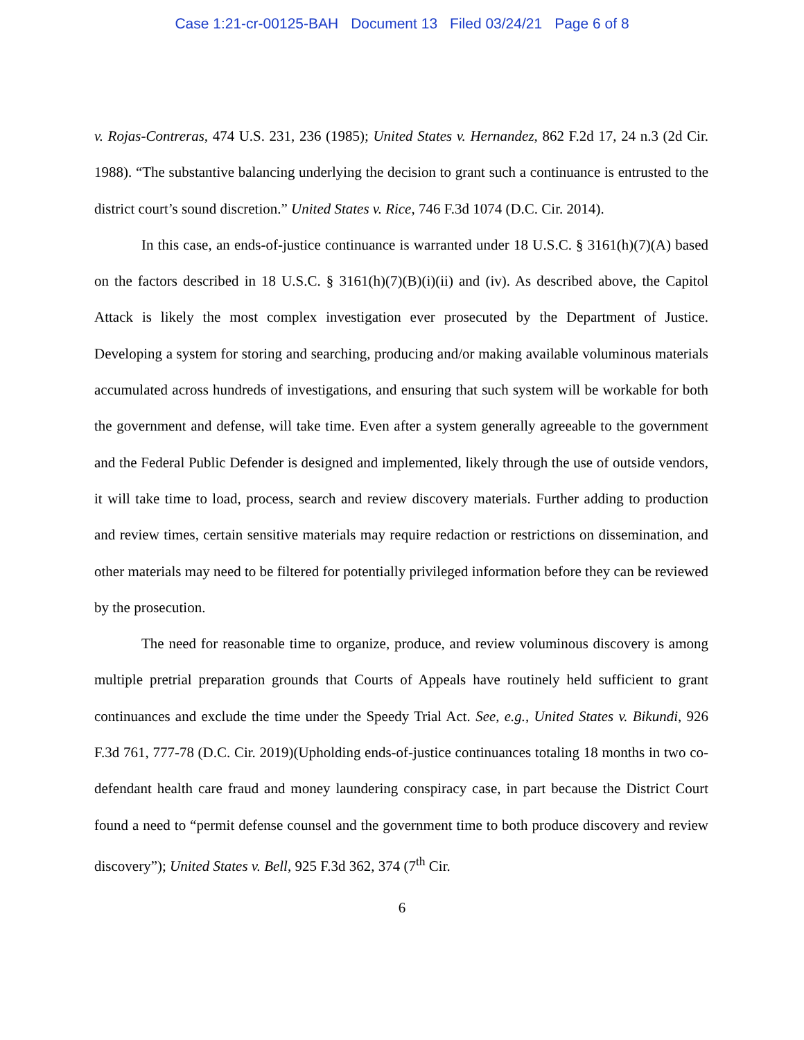Case 1:21-cr-00125-BAH Document 13 Filed 03/24/21 Page 6 of 8
v. Rojas-Contreras, 474 U.S. 231, 236 (1985); United States v. Hernandez, 862 F.2d 17, 24 n.3 (2d Cir. 1988). “The substantive balancing underlying the decision to grant such a continuance is entrusted to the district court’s sound discretion.” United States v. Rice, 746 F.3d 1074 (D.C. Cir. 2014).
In this case, an ends-of-justice continuance is warranted under 18 U.S.C. § 3161(h)(7)(A) based on the factors described in 18 U.S.C. § 3161(h)(7)(B)(i)(ii) and (iv). As described above, the Capitol Attack is likely the most complex investigation ever prosecuted by the Department of Justice. Developing a system for storing and searching, producing and/or making available voluminous materials accumulated across hundreds of investigations, and ensuring that such system will be workable for both the government and defense, will take time. Even after a system generally agreeable to the government and the Federal Public Defender is designed and implemented, likely through the use of outside vendors, it will take time to load, process, search and review discovery materials. Further adding to production and review times, certain sensitive materials may require redaction or restrictions on dissemination, and other materials may need to be filtered for potentially privileged information before they can be reviewed by the prosecution.
The need for reasonable time to organize, produce, and review voluminous discovery is among multiple pretrial preparation grounds that Courts of Appeals have routinely held sufficient to grant continuances and exclude the time under the Speedy Trial Act. See, e.g., United States v. Bikundi, 926 F.3d 761, 777-78 (D.C. Cir. 2019)(Upholding ends-of-justice continuances totaling 18 months in two co-defendant health care fraud and money laundering conspiracy case, in part because the District Court found a need to “permit defense counsel and the government time to both produce discovery and review discovery”); United States v. Bell, 925 F.3d 362, 374 (7<sup>th</sup> Cir.
6